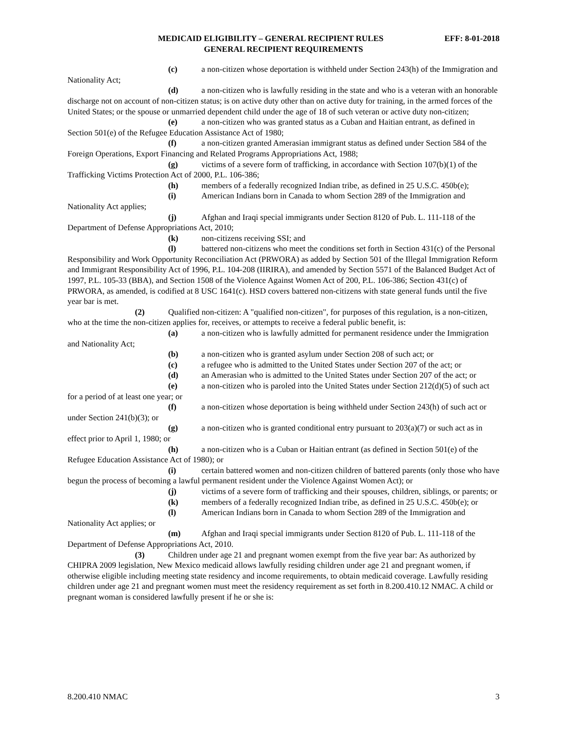MEDICAID ELIGIBILITY – GENERAL RECIPIENT RULES EFF: 8-01-2018
GENERAL RECIPIENT REQUIREMENTS
(c) a non-citizen whose deportation is withheld under Section 243(h) of the Immigration and Nationality Act;
(d) a non-citizen who is lawfully residing in the state and who is a veteran with an honorable discharge not on account of non-citizen status; is on active duty other than on active duty for training, in the armed forces of the United States; or the spouse or unmarried dependent child under the age of 18 of such veteran or active duty non-citizen;
(e) a non-citizen who was granted status as a Cuban and Haitian entrant, as defined in Section 501(e) of the Refugee Education Assistance Act of 1980;
(f) a non-citizen granted Amerasian immigrant status as defined under Section 584 of the Foreign Operations, Export Financing and Related Programs Appropriations Act, 1988;
(g) victims of a severe form of trafficking, in accordance with Section 107(b)(1) of the Trafficking Victims Protection Act of 2000, P.L. 106-386;
(h) members of a federally recognized Indian tribe, as defined in 25 U.S.C. 450b(e);
(i) American Indians born in Canada to whom Section 289 of the Immigration and Nationality Act applies;
(j) Afghan and Iraqi special immigrants under Section 8120 of Pub. L. 111-118 of the Department of Defense Appropriations Act, 2010;
(k) non-citizens receiving SSI; and
(l) battered non-citizens who meet the conditions set forth in Section 431(c) of the Personal Responsibility and Work Opportunity Reconciliation Act (PRWORA) as added by Section 501 of the Illegal Immigration Reform and Immigrant Responsibility Act of 1996, P.L. 104-208 (IIRIRA), and amended by Section 5571 of the Balanced Budget Act of 1997, P.L. 105-33 (BBA), and Section 1508 of the Violence Against Women Act of 200, P.L. 106-386; Section 431(c) of PRWORA, as amended, is codified at 8 USC 1641(c). HSD covers battered non-citizens with state general funds until the five year bar is met.
(2) Qualified non-citizen: A "qualified non-citizen", for purposes of this regulation, is a non-citizen, who at the time the non-citizen applies for, receives, or attempts to receive a federal public benefit, is:
(a) a non-citizen who is lawfully admitted for permanent residence under the Immigration and Nationality Act;
(b) a non-citizen who is granted asylum under Section 208 of such act; or
(c) a refugee who is admitted to the United States under Section 207 of the act; or
(d) an Amerasian who is admitted to the United States under Section 207 of the act; or
(e) a non-citizen who is paroled into the United States under Section 212(d)(5) of such act for a period of at least one year; or
(f) a non-citizen whose deportation is being withheld under Section 243(h) of such act or under Section 241(b)(3); or
(g) a non-citizen who is granted conditional entry pursuant to 203(a)(7) or such act as in effect prior to April 1, 1980; or
(h) a non-citizen who is a Cuban or Haitian entrant (as defined in Section 501(e) of the Refugee Education Assistance Act of 1980); or
(i) certain battered women and non-citizen children of battered parents (only those who have begun the process of becoming a lawful permanent resident under the Violence Against Women Act); or
(j) victims of a severe form of trafficking and their spouses, children, siblings, or parents; or
(k) members of a federally recognized Indian tribe, as defined in 25 U.S.C. 450b(e); or
(l) American Indians born in Canada to whom Section 289 of the Immigration and Nationality Act applies; or
(m) Afghan and Iraqi special immigrants under Section 8120 of Pub. L. 111-118 of the Department of Defense Appropriations Act, 2010.
(3) Children under age 21 and pregnant women exempt from the five year bar: As authorized by CHIPRA 2009 legislation, New Mexico medicaid allows lawfully residing children under age 21 and pregnant women, if otherwise eligible including meeting state residency and income requirements, to obtain medicaid coverage. Lawfully residing children under age 21 and pregnant women must meet the residency requirement as set forth in 8.200.410.12 NMAC. A child or pregnant woman is considered lawfully present if he or she is:
8.200.410 NMAC 3